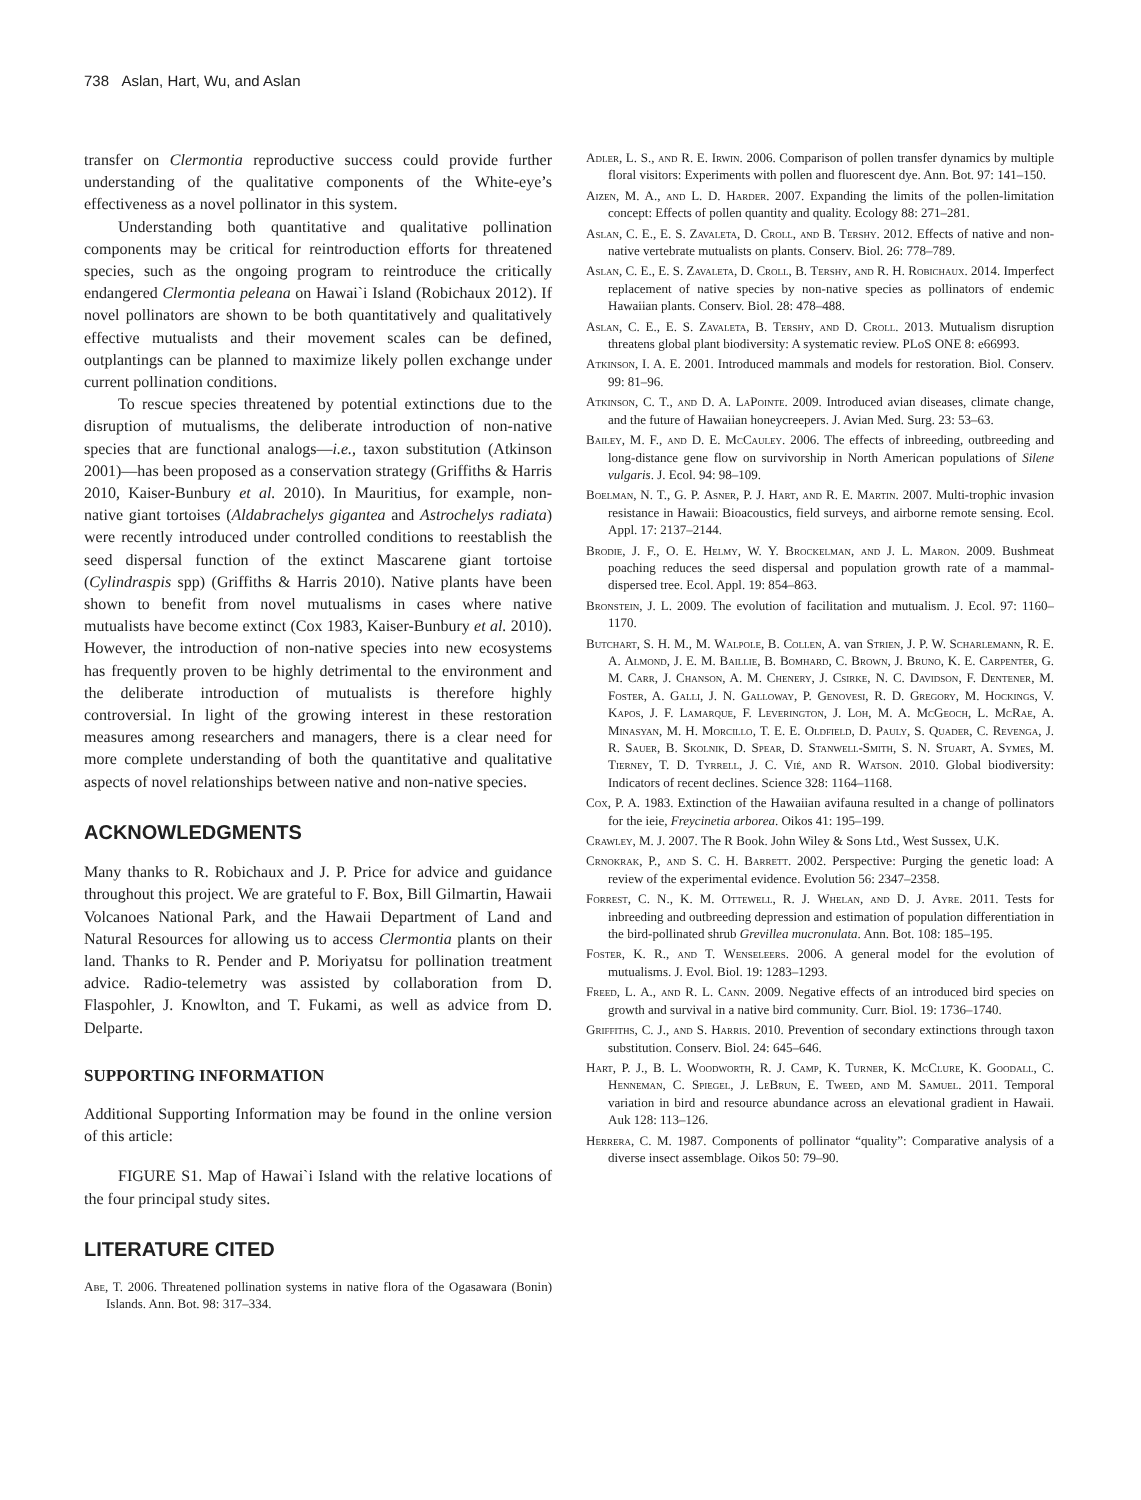738 Aslan, Hart, Wu, and Aslan
transfer on Clermontia reproductive success could provide further understanding of the qualitative components of the White-eye’s effectiveness as a novel pollinator in this system.
Understanding both quantitative and qualitative pollination components may be critical for reintroduction efforts for threatened species, such as the ongoing program to reintroduce the critically endangered Clermontia peleana on Hawai`i Island (Robichaux 2012). If novel pollinators are shown to be both quantitatively and qualitatively effective mutualists and their movement scales can be defined, outplantings can be planned to maximize likely pollen exchange under current pollination conditions.
To rescue species threatened by potential extinctions due to the disruption of mutualisms, the deliberate introduction of non-native species that are functional analogs—i.e., taxon substitution (Atkinson 2001)—has been proposed as a conservation strategy (Griffiths & Harris 2010, Kaiser-Bunbury et al. 2010). In Mauritius, for example, non-native giant tortoises (Aldabrachelys gigantea and Astrochelys radiata) were recently introduced under controlled conditions to reestablish the seed dispersal function of the extinct Mascarene giant tortoise (Cylindraspis spp) (Griffiths & Harris 2010). Native plants have been shown to benefit from novel mutualisms in cases where native mutualists have become extinct (Cox 1983, Kaiser-Bunbury et al. 2010). However, the introduction of non-native species into new ecosystems has frequently proven to be highly detrimental to the environment and the deliberate introduction of mutualists is therefore highly controversial. In light of the growing interest in these restoration measures among researchers and managers, there is a clear need for more complete understanding of both the quantitative and qualitative aspects of novel relationships between native and non-native species.
ACKNOWLEDGMENTS
Many thanks to R. Robichaux and J. P. Price for advice and guidance throughout this project. We are grateful to F. Box, Bill Gilmartin, Hawaii Volcanoes National Park, and the Hawaii Department of Land and Natural Resources for allowing us to access Clermontia plants on their land. Thanks to R. Pender and P. Moriyatsu for pollination treatment advice. Radio-telemetry was assisted by collaboration from D. Flaspohler, J. Knowlton, and T. Fukami, as well as advice from D. Delparte.
SUPPORTING INFORMATION
Additional Supporting Information may be found in the online version of this article:
FIGURE S1. Map of Hawai`i Island with the relative locations of the four principal study sites.
LITERATURE CITED
Abe, T. 2006. Threatened pollination systems in native flora of the Ogasawara (Bonin) Islands. Ann. Bot. 98: 317–334.
Adler, L. S., and R. E. Irwin. 2006. Comparison of pollen transfer dynamics by multiple floral visitors: Experiments with pollen and fluorescent dye. Ann. Bot. 97: 141–150.
Aizen, M. A., and L. D. Harder. 2007. Expanding the limits of the pollen-limitation concept: Effects of pollen quantity and quality. Ecology 88: 271–281.
Aslan, C. E., E. S. Zavaleta, D. Croll, and B. Tershy. 2012. Effects of native and non-native vertebrate mutualists on plants. Conserv. Biol. 26: 778–789.
Aslan, C. E., E. S. Zavaleta, D. Croll, B. Tershy, and R. H. Robichaux. 2014. Imperfect replacement of native species by non-native species as pollinators of endemic Hawaiian plants. Conserv. Biol. 28: 478–488.
Aslan, C. E., E. S. Zavaleta, B. Tershy, and D. Croll. 2013. Mutualism disruption threatens global plant biodiversity: A systematic review. PLoS ONE 8: e66993.
Atkinson, I. A. E. 2001. Introduced mammals and models for restoration. Biol. Conserv. 99: 81–96.
Atkinson, C. T., and D. A. LaPointe. 2009. Introduced avian diseases, climate change, and the future of Hawaiian honeycreepers. J. Avian Med. Surg. 23: 53–63.
Bailey, M. F., and D. E. McCauley. 2006. The effects of inbreeding, outbreeding and long-distance gene flow on survivorship in North American populations of Silene vulgaris. J. Ecol. 94: 98–109.
Boelman, N. T., G. P. Asner, P. J. Hart, and R. E. Martin. 2007. Multi-trophic invasion resistance in Hawaii: Bioacoustics, field surveys, and airborne remote sensing. Ecol. Appl. 17: 2137–2144.
Brodie, J. F., O. E. Helmy, W. Y. Brockelman, and J. L. Maron. 2009. Bushmeat poaching reduces the seed dispersal and population growth rate of a mammal-dispersed tree. Ecol. Appl. 19: 854–863.
Bronstein, J. L. 2009. The evolution of facilitation and mutualism. J. Ecol. 97: 1160–1170.
Butchart, S. H. M., M. Walpole, B. Collen, A. van Strien, J. P. W. Scharlemann, R. E. A. Almond, J. E. M. Baillie, B. Bomhard, C. Brown, J. Bruno, K. E. Carpenter, G. M. Carr, J. Chanson, A. M. Chenery, J. Csirke, N. C. Davidson, F. Dentener, M. Foster, A. Galli, J. N. Galloway, P. Genovesi, R. D. Gregory, M. Hockings, V. Kapos, J. F. Lamarque, F. Leverington, J. Loh, M. A. McGeoch, L. McRae, A. Minasyan, M. H. Morcillo, T. E. E. Oldfield, D. Pauly, S. Quader, C. Revenga, J. R. Sauer, B. Skolnik, D. Spear, D. Stanwell-Smith, S. N. Stuart, A. Symes, M. Tierney, T. D. Tyrrell, J. C. Vié, and R. Watson. 2010. Global biodiversity: Indicators of recent declines. Science 328: 1164–1168.
Cox, P. A. 1983. Extinction of the Hawaiian avifauna resulted in a change of pollinators for the ieie, Freycinetia arborea. Oikos 41: 195–199.
Crawley, M. J. 2007. The R Book. John Wiley & Sons Ltd., West Sussex, U.K.
Crnokrak, P., and S. C. H. Barrett. 2002. Perspective: Purging the genetic load: A review of the experimental evidence. Evolution 56: 2347–2358.
Forrest, C. N., K. M. Ottewell, R. J. Whelan, and D. J. Ayre. 2011. Tests for inbreeding and outbreeding depression and estimation of population differentiation in the bird-pollinated shrub Grevillea mucronulata. Ann. Bot. 108: 185–195.
Foster, K. R., and T. Wenseleers. 2006. A general model for the evolution of mutualisms. J. Evol. Biol. 19: 1283–1293.
Freed, L. A., and R. L. Cann. 2009. Negative effects of an introduced bird species on growth and survival in a native bird community. Curr. Biol. 19: 1736–1740.
Griffiths, C. J., and S. Harris. 2010. Prevention of secondary extinctions through taxon substitution. Conserv. Biol. 24: 645–646.
Hart, P. J., B. L. Woodworth, R. J. Camp, K. Turner, K. McClure, K. Goodall, C. Henneman, C. Spiegel, J. LeBrun, E. Tweed, and M. Samuel. 2011. Temporal variation in bird and resource abundance across an elevational gradient in Hawaii. Auk 128: 113–126.
Herrera, C. M. 1987. Components of pollinator “quality”: Comparative analysis of a diverse insect assemblage. Oikos 50: 79–90.